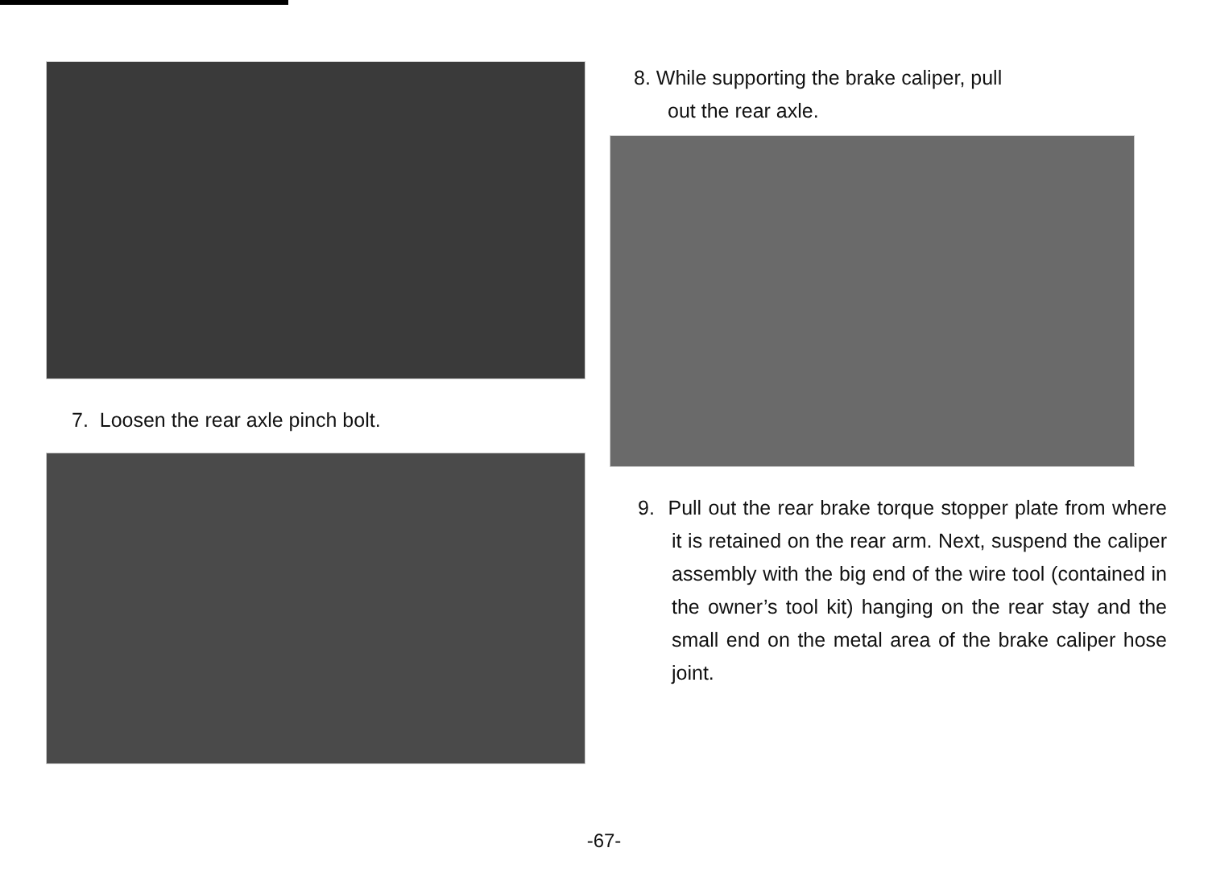7. Loosen the rear axle pinch bolt.
8. While supporting the brake caliper, pull
out the rear axle.
9. Pull out the rear brake torque stopper plate from where it is retained on the rear arm. Next, suspend the caliper assembly with the big end of the wire tool (contained in the owner’s tool kit) hanging on the rear stay and the small end on the metal area of the brake caliper hose joint.
-67-